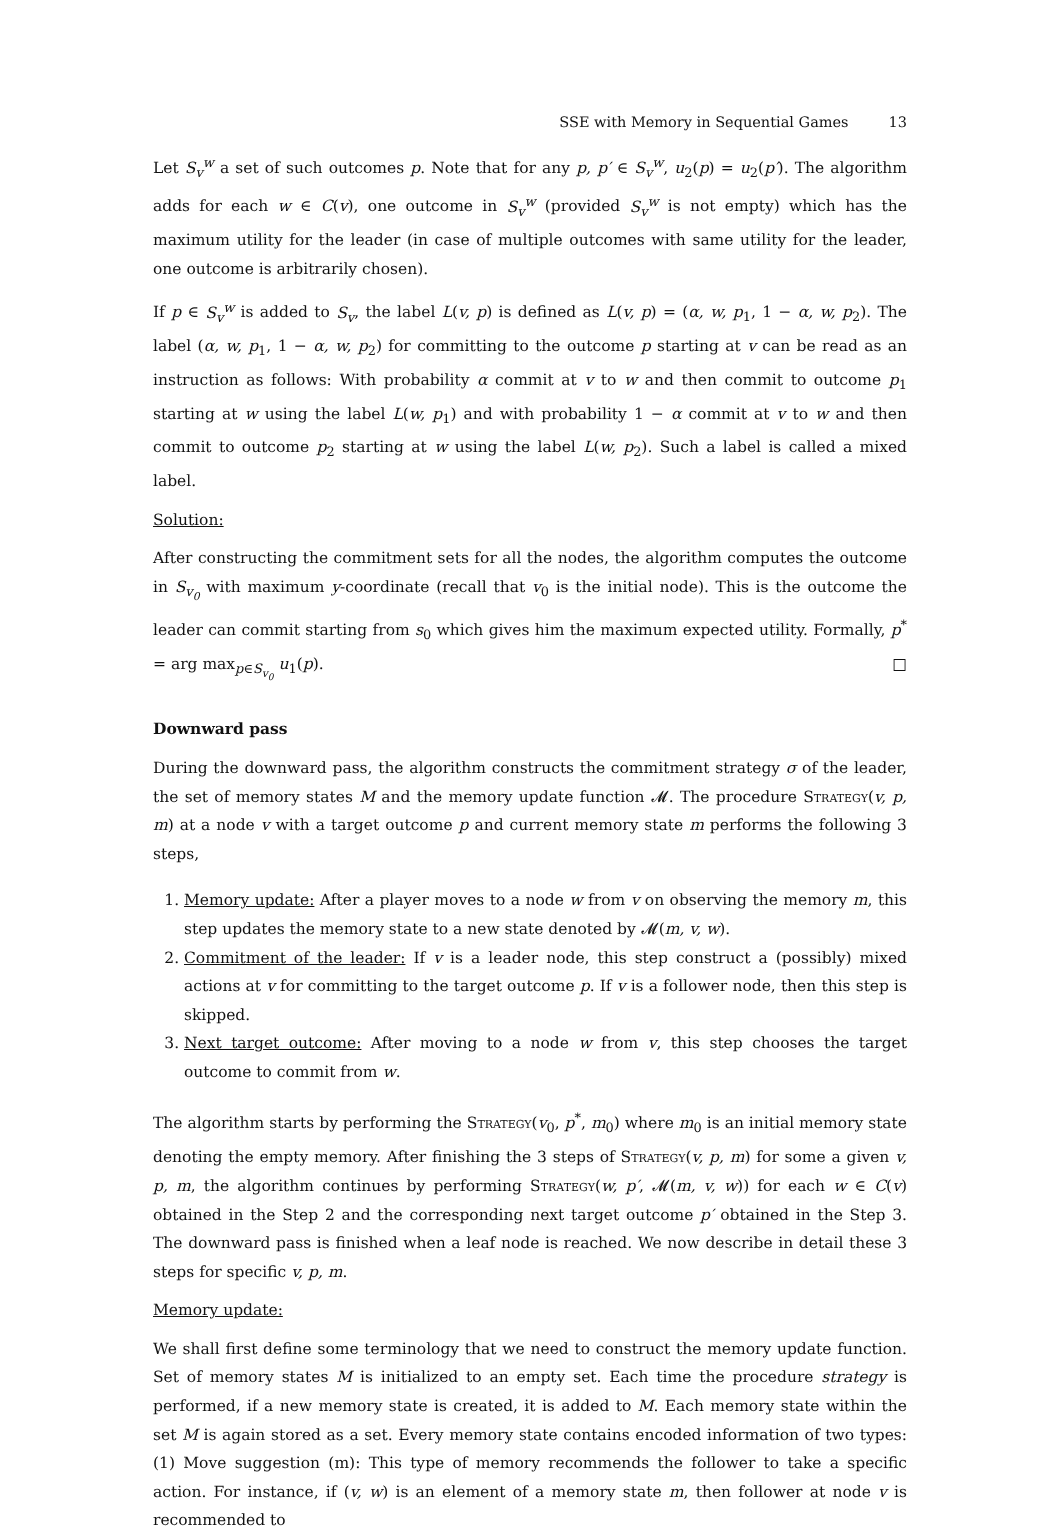SSE with Memory in Sequential Games 13
Let S<sub>v</sub><sup>w</sup> a set of such outcomes p. Note that for any p, p′ ∈ S<sub>v</sub><sup>w</sup>, u<sub>2</sub>(p) = u<sub>2</sub>(p′). The algorithm adds for each w ∈ C(v), one outcome in S<sub>v</sub><sup>w</sup> (provided S<sub>v</sub><sup>w</sup> is not empty) which has the maximum utility for the leader (in case of multiple outcomes with same utility for the leader, one outcome is arbitrarily chosen).
If p ∈ S<sub>v</sub><sup>w</sup> is added to S<sub>v</sub>, the label L(v, p) is defined as L(v, p) = (α, w, p<sub>1</sub>, 1 − α, w, p<sub>2</sub>). The label (α, w, p<sub>1</sub>, 1 − α, w, p<sub>2</sub>) for committing to the outcome p starting at v can be read as an instruction as follows: With probability α commit at v to w and then commit to outcome p<sub>1</sub> starting at w using the label L(w, p<sub>1</sub>) and with probability 1 − α commit at v to w and then commit to outcome p<sub>2</sub> starting at w using the label L(w, p<sub>2</sub>). Such a label is called a mixed label.
Solution:
After constructing the commitment sets for all the nodes, the algorithm computes the outcome in S<sub>v<sub>0</sub></sub> with maximum y-coordinate (recall that v<sub>0</sub> is the initial node). This is the outcome the leader can commit starting from s<sub>0</sub> which gives him the maximum expected utility. Formally, p<sup>*</sup> = arg max<sub>p∈S<sub>v<sub>0</sub></sub></sub> u<sub>1</sub>(p). □
Downward pass
During the downward pass, the algorithm constructs the commitment strategy σ of the leader, the set of memory states M and the memory update function 𝓜. The procedure Strategy(v, p, m) at a node v with a target outcome p and current memory state m performs the following 3 steps,
1. Memory update: After a player moves to a node w from v on observing the memory m, this step updates the memory state to a new state denoted by 𝓜(m, v, w).
2. Commitment of the leader: If v is a leader node, this step construct a (possibly) mixed actions at v for committing to the target outcome p. If v is a follower node, then this step is skipped.
3. Next target outcome: After moving to a node w from v, this step chooses the target outcome to commit from w.
The algorithm starts by performing the Strategy(v<sub>0</sub>, p<sup>*</sup>, m<sub>0</sub>) where m<sub>0</sub> is an initial memory state denoting the empty memory. After finishing the 3 steps of Strategy(v, p, m) for some a given v, p, m, the algorithm continues by performing Strategy(w, p′, 𝓜(m, v, w)) for each w ∈ C(v) obtained in the Step 2 and the corresponding next target outcome p′ obtained in the Step 3. The downward pass is finished when a leaf node is reached. We now describe in detail these 3 steps for specific v, p, m.
Memory update:
We shall first define some terminology that we need to construct the memory update function. Set of memory states M is initialized to an empty set. Each time the procedure strategy is performed, if a new memory state is created, it is added to M. Each memory state within the set M is again stored as a set. Every memory state contains encoded information of two types: (1) Move suggestion (m): This type of memory recommends the follower to take a specific action. For instance, if (v, w) is an element of a memory state m, then follower at node v is recommended to